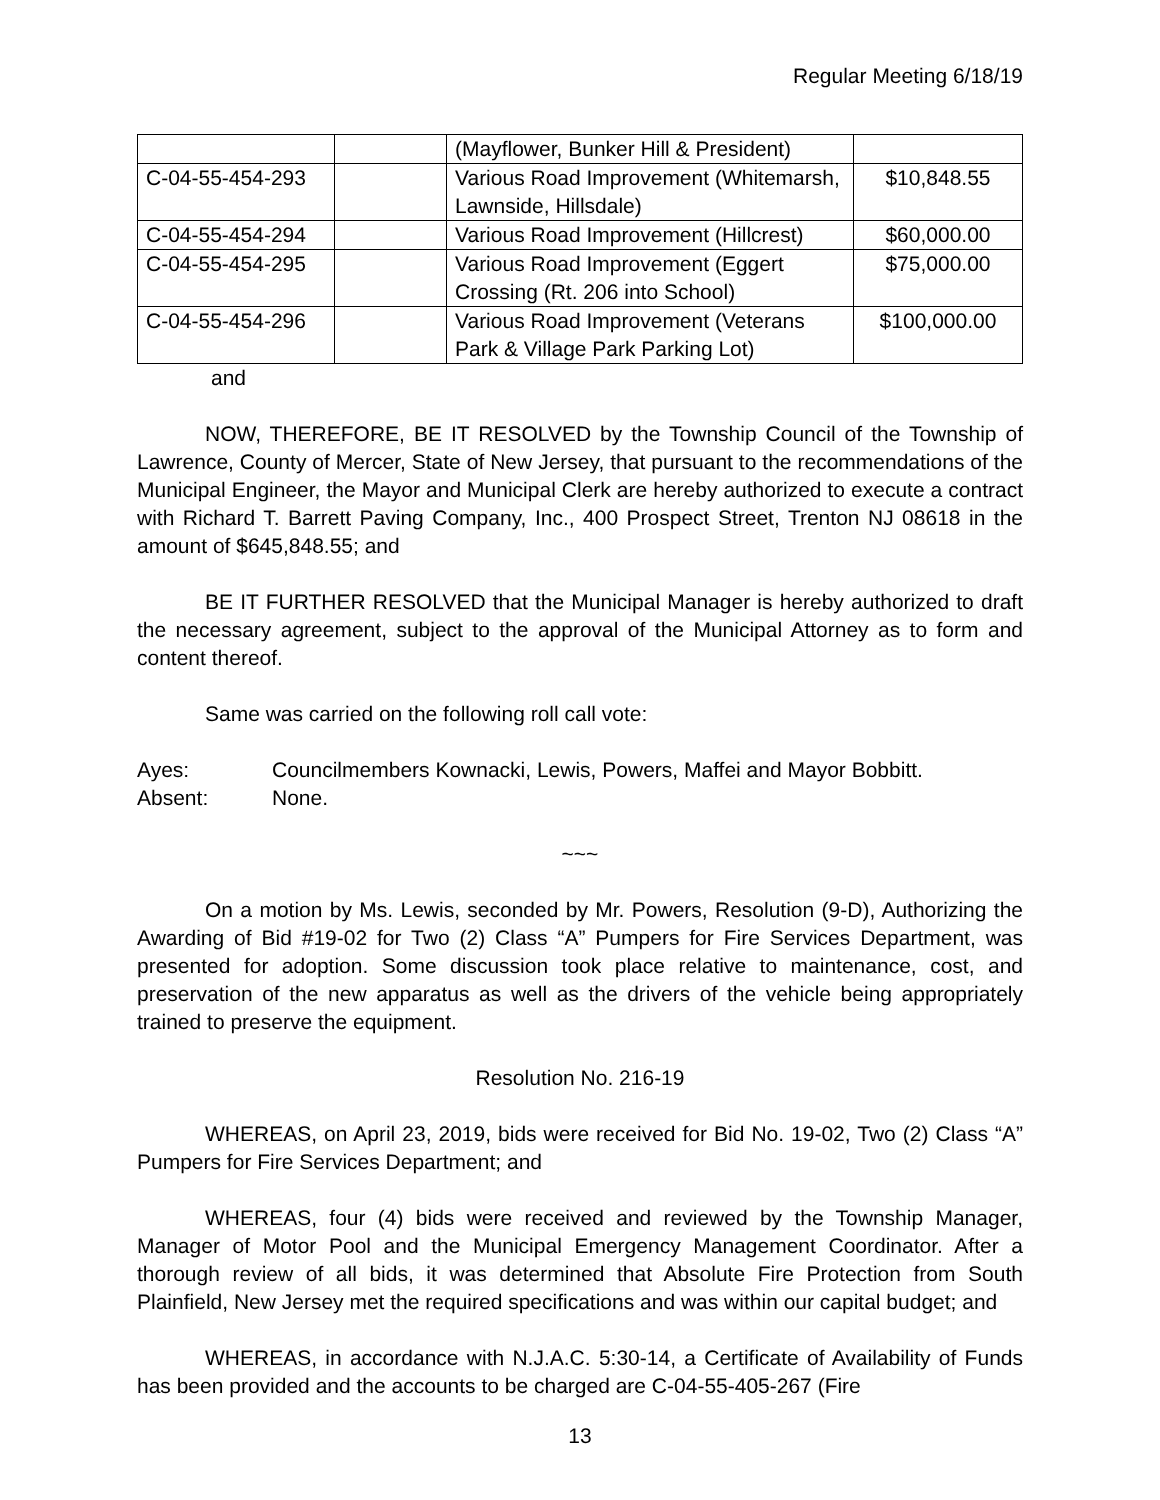Regular Meeting 6/18/19
| | | (Mayflower, Bunker Hill & President) | |
| C-04-55-454-293 | | Various Road Improvement (Whitemarsh, Lawnside, Hillsdale) | $10,848.55 |
| C-04-55-454-294 | | Various Road Improvement (Hillcrest) | $60,000.00 |
| C-04-55-454-295 | | Various Road Improvement (Eggert Crossing (Rt. 206 into School) | $75,000.00 |
| C-04-55-454-296 | | Various Road Improvement (Veterans Park & Village Park Parking Lot) | $100,000.00 |
and
NOW, THEREFORE, BE IT RESOLVED by the Township Council of the Township of Lawrence, County of Mercer, State of New Jersey, that pursuant to the recommendations of the Municipal Engineer, the Mayor and Municipal Clerk are hereby authorized to execute a contract with Richard T. Barrett Paving Company, Inc., 400 Prospect Street, Trenton NJ 08618 in the amount of $645,848.55; and
BE IT FURTHER RESOLVED that the Municipal Manager is hereby authorized to draft the necessary agreement, subject to the approval of the Municipal Attorney as to form and content thereof.
Same was carried on the following roll call vote:
Ayes: Councilmembers Kownacki, Lewis, Powers, Maffei and Mayor Bobbitt.
Absent: None.
~~~
On a motion by Ms. Lewis, seconded by Mr. Powers, Resolution (9-D), Authorizing the Awarding of Bid #19-02 for Two (2) Class “A” Pumpers for Fire Services Department, was presented for adoption. Some discussion took place relative to maintenance, cost, and preservation of the new apparatus as well as the drivers of the vehicle being appropriately trained to preserve the equipment.
Resolution No. 216-19
WHEREAS, on April 23, 2019, bids were received for Bid No. 19-02, Two (2) Class “A” Pumpers for Fire Services Department; and
WHEREAS, four (4) bids were received and reviewed by the Township Manager, Manager of Motor Pool and the Municipal Emergency Management Coordinator. After a thorough review of all bids, it was determined that Absolute Fire Protection from South Plainfield, New Jersey met the required specifications and was within our capital budget; and
WHEREAS, in accordance with N.J.A.C. 5:30-14, a Certificate of Availability of Funds has been provided and the accounts to be charged are C-04-55-405-267 (Fire
13